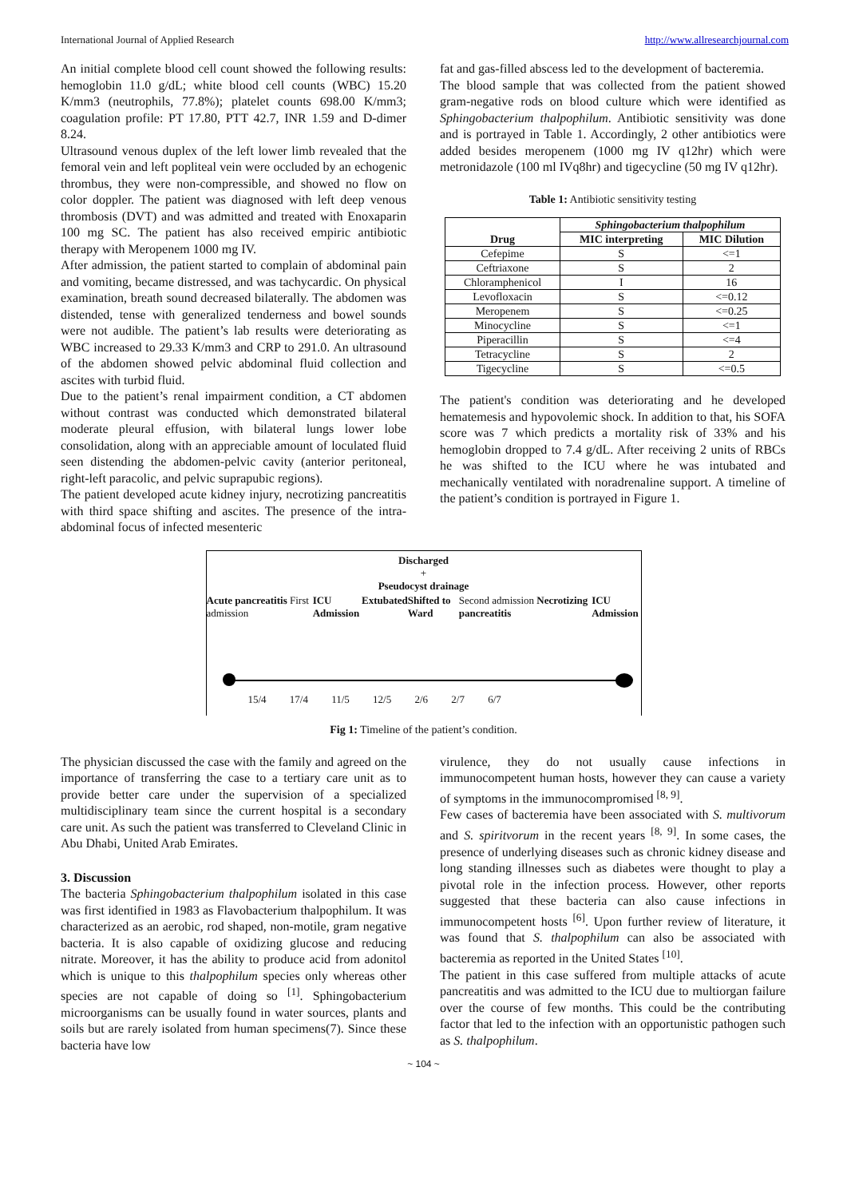International Journal of Applied Research http://www.allresearchjournal.com
An initial complete blood cell count showed the following results: hemoglobin 11.0 g/dL; white blood cell counts (WBC) 15.20 K/mm3 (neutrophils, 77.8%); platelet counts 698.00 K/mm3; coagulation profile: PT 17.80, PTT 42.7, INR 1.59 and D-dimer 8.24.
Ultrasound venous duplex of the left lower limb revealed that the femoral vein and left popliteal vein were occluded by an echogenic thrombus, they were non-compressible, and showed no flow on color doppler. The patient was diagnosed with left deep venous thrombosis (DVT) and was admitted and treated with Enoxaparin 100 mg SC. The patient has also received empiric antibiotic therapy with Meropenem 1000 mg IV.
After admission, the patient started to complain of abdominal pain and vomiting, became distressed, and was tachycardic. On physical examination, breath sound decreased bilaterally. The abdomen was distended, tense with generalized tenderness and bowel sounds were not audible. The patient’s lab results were deteriorating as WBC increased to 29.33 K/mm3 and CRP to 291.0. An ultrasound of the abdomen showed pelvic abdominal fluid collection and ascites with turbid fluid.
Due to the patient’s renal impairment condition, a CT abdomen without contrast was conducted which demonstrated bilateral moderate pleural effusion, with bilateral lungs lower lobe consolidation, along with an appreciable amount of loculated fluid seen distending the abdomen-pelvic cavity (anterior peritoneal, right-left paracolic, and pelvic suprapubic regions).
The patient developed acute kidney injury, necrotizing pancreatitis with third space shifting and ascites. The presence of the intra-abdominal focus of infected mesenteric
fat and gas-filled abscess led to the development of bacteremia.
The blood sample that was collected from the patient showed gram-negative rods on blood culture which were identified as Sphingobacterium thalpophilum. Antibiotic sensitivity was done and is portrayed in Table 1. Accordingly, 2 other antibiotics were added besides meropenem (1000 mg IV q12hr) which were metronidazole (100 ml IVq8hr) and tigecycline (50 mg IV q12hr).
Table 1: Antibiotic sensitivity testing
| Drug | Sphingobacterium thalpophilum | |
| --- | --- | --- |
| | MIC interpreting | MIC Dilution |
| Cefepime | S | <=1 |
| Ceftriaxone | S | 2 |
| Chloramphenicol | I | 16 |
| Levofloxacin | S | <=0.12 |
| Meropenem | S | <=0.25 |
| Minocycline | S | <=1 |
| Piperacillin | S | <=4 |
| Tetracycline | S | 2 |
| Tigecycline | S | <=0.5 |
The patient's condition was deteriorating and he developed hematemesis and hypovolemic shock. In addition to that, his SOFA score was 7 which predicts a mortality risk of 33% and his hemoglobin dropped to 7.4 g/dL. After receiving 2 units of RBCs he was shifted to the ICU where he was intubated and mechanically ventilated with noradrenaline support. A timeline of the patient’s condition is portrayed in Figure 1.
Discharged
+
Pseudocyst drainage
Acute pancreatitis First admission ICU Admission Extubated Shifted to Ward Second admission Necrotizing pancreatitis ICU Admission
15/4 17/4 11/5 12/5 2/6 2/7 6/7
Fig 1: Timeline of the patient’s condition.
The physician discussed the case with the family and agreed on the importance of transferring the case to a tertiary care unit as to provide better care under the supervision of a specialized multidisciplinary team since the current hospital is a secondary care unit. As such the patient was transferred to Cleveland Clinic in Abu Dhabi, United Arab Emirates.
3. Discussion
The bacteria Sphingobacterium thalpophilum isolated in this case was first identified in 1983 as Flavobacterium thalpophilum. It was characterized as an aerobic, rod shaped, non-motile, gram negative bacteria. It is also capable of oxidizing glucose and reducing nitrate. Moreover, it has the ability to produce acid from adonitol which is unique to this thalpophilum species only whereas other species are not capable of doing so <sup>[1]</sup>. Sphingobacterium microorganisms can be usually found in water sources, plants and soils but are rarely isolated from human specimens(7). Since these bacteria have low
virulence, they do not usually cause infections in immunocompetent human hosts, however they can cause a variety of symptoms in the immunocompromised <sup>[8, 9]</sup>.
Few cases of bacteremia have been associated with S. multivorum and S. spiritvorum in the recent years <sup>[8, 9]</sup>. In some cases, the presence of underlying diseases such as chronic kidney disease and long standing illnesses such as diabetes were thought to play a pivotal role in the infection process. However, other reports suggested that these bacteria can also cause infections in immunocompetent hosts <sup>[6]</sup>. Upon further review of literature, it was found that S. thalpophilum can also be associated with bacteremia as reported in the United States <sup>[10]</sup>.
The patient in this case suffered from multiple attacks of acute pancreatitis and was admitted to the ICU due to multiorgan failure over the course of few months. This could be the contributing factor that led to the infection with an opportunistic pathogen such as S. thalpophilum.
~ 104 ~